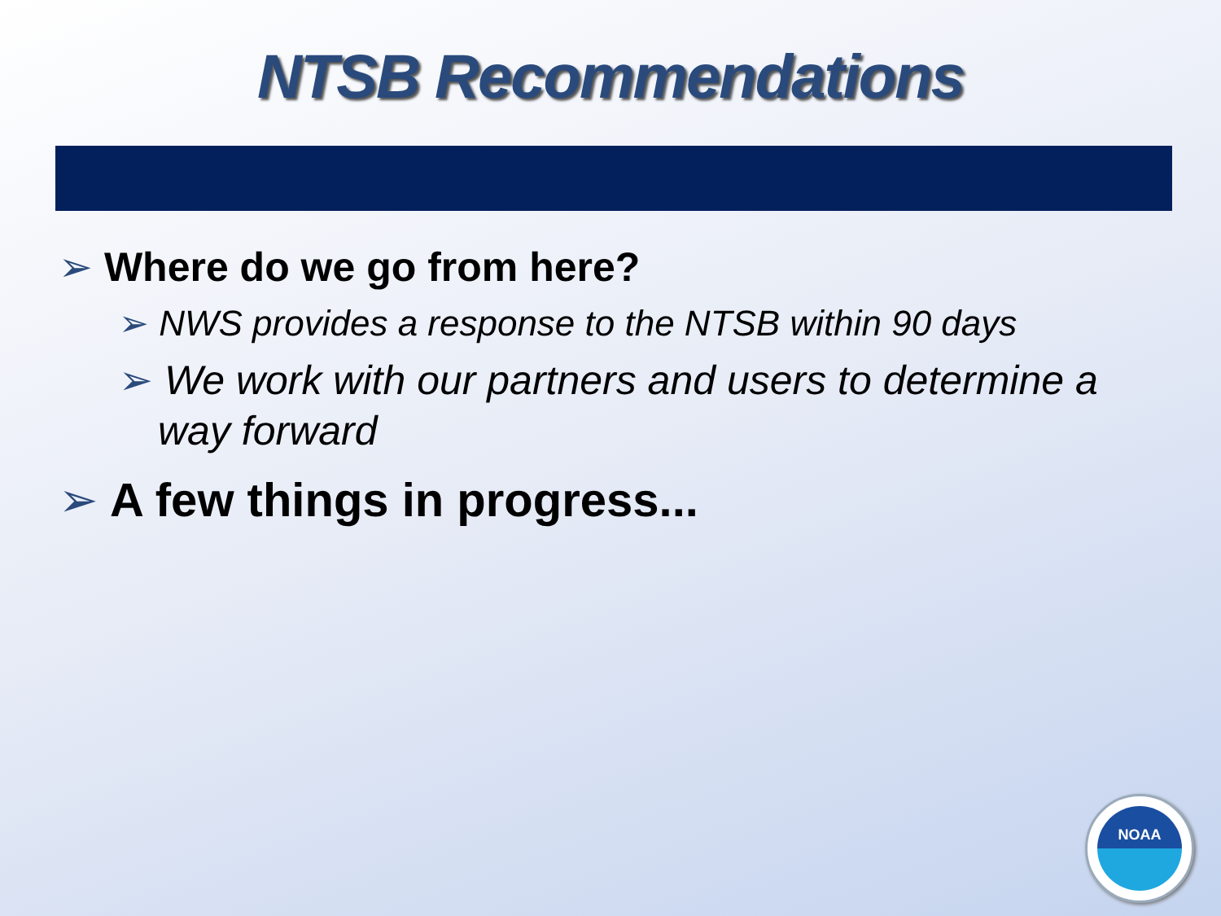NTSB Recommendations
➢ Where do we go from here?
➢ NWS provides a response to the NTSB within 90 days
➢ We work with our partners and users to determine a way forward
➢ A few things in progress...
NOAA